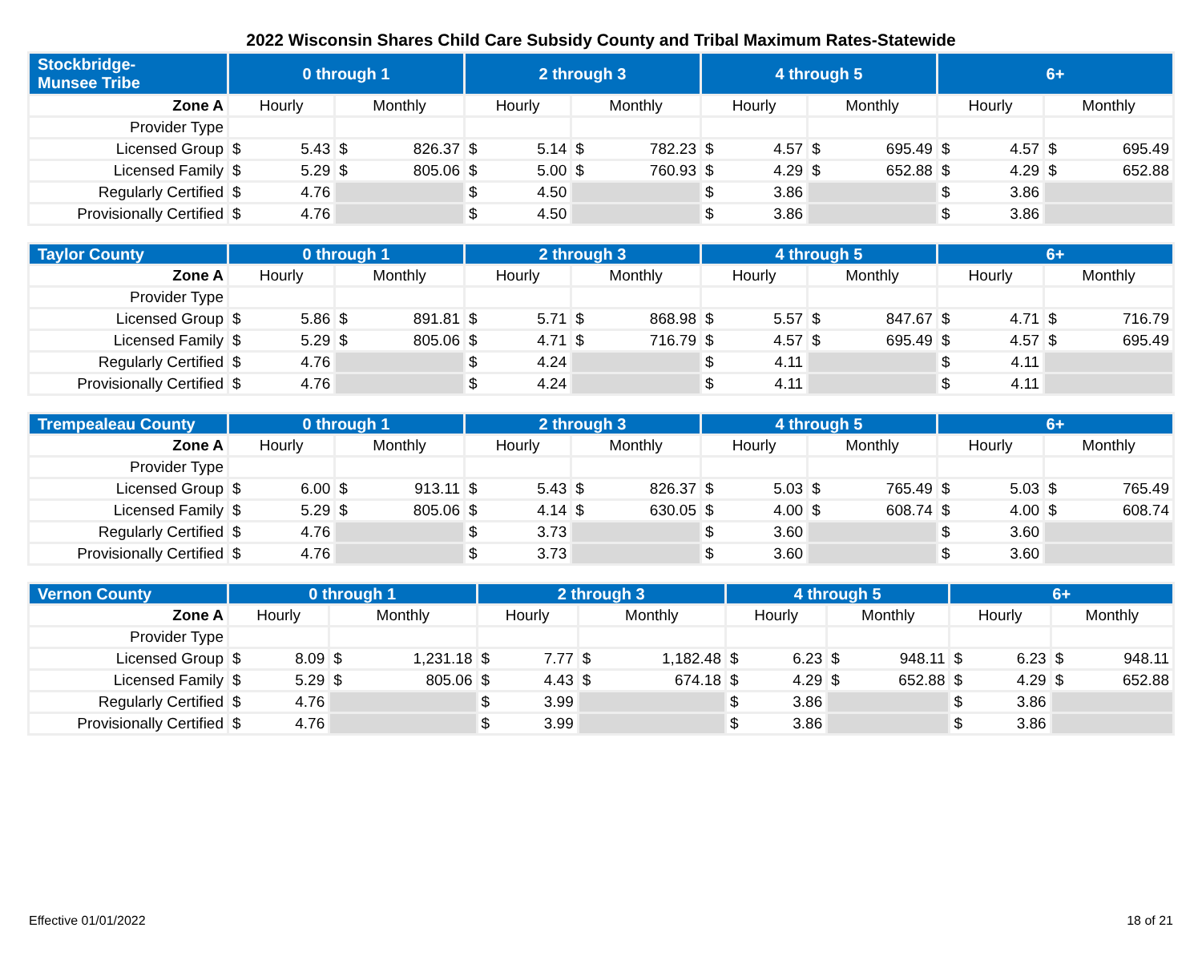2022 Wisconsin Shares Child Care Subsidy County and Tribal Maximum Rates-Statewide
| Stockbridge- Munsee Tribe | 0 through 1 | | 2 through 3 | | 4 through 5 | | 6+ | |
| --- | --- | --- | --- | --- | --- | --- | --- | --- |
| Zone A | Hourly | Monthly | Hourly | Monthly | Hourly | Monthly | Hourly | Monthly |
| Provider Type | | | | | | | | |
| Licensed Group | $ 5.43 | $ 826.37 | $ 5.14 | $ 782.23 | $ 4.57 | $ 695.49 | $ 4.57 | $ 695.49 |
| Licensed Family | $ 5.29 | $ 805.06 | $ 5.00 | $ 760.93 | $ 4.29 | $ 652.88 | $ 4.29 | $ 652.88 |
| Regularly Certified | $ 4.76 | | $ 4.50 | | $ 3.86 | | $ 3.86 | |
| Provisionally Certified | $ 4.76 | | $ 4.50 | | $ 3.86 | | $ 3.86 | |
| Taylor County | 0 through 1 | | 2 through 3 | | 4 through 5 | | 6+ | |
| --- | --- | --- | --- | --- | --- | --- | --- | --- |
| Zone A | Hourly | Monthly | Hourly | Monthly | Hourly | Monthly | Hourly | Monthly |
| Provider Type | | | | | | | | |
| Licensed Group | $ 5.86 | $ 891.81 | $ 5.71 | $ 868.98 | $ 5.57 | $ 847.67 | $ 4.71 | $ 716.79 |
| Licensed Family | $ 5.29 | $ 805.06 | $ 4.71 | $ 716.79 | $ 4.57 | $ 695.49 | $ 4.57 | $ 695.49 |
| Regularly Certified | $ 4.76 | | $ 4.24 | | $ 4.11 | | $ 4.11 | |
| Provisionally Certified | $ 4.76 | | $ 4.24 | | $ 4.11 | | $ 4.11 | |
| Trempealeau County | 0 through 1 | | 2 through 3 | | 4 through 5 | | 6+ | |
| --- | --- | --- | --- | --- | --- | --- | --- | --- |
| Zone A | Hourly | Monthly | Hourly | Monthly | Hourly | Monthly | Hourly | Monthly |
| Provider Type | | | | | | | | |
| Licensed Group | $ 6.00 | $ 913.11 | $ 5.43 | $ 826.37 | $ 5.03 | $ 765.49 | $ 5.03 | $ 765.49 |
| Licensed Family | $ 5.29 | $ 805.06 | $ 4.14 | $ 630.05 | $ 4.00 | $ 608.74 | $ 4.00 | $ 608.74 |
| Regularly Certified | $ 4.76 | | $ 3.73 | | $ 3.60 | | $ 3.60 | |
| Provisionally Certified | $ 4.76 | | $ 3.73 | | $ 3.60 | | $ 3.60 | |
| Vernon County | 0 through 1 | | 2 through 3 | | 4 through 5 | | 6+ | |
| --- | --- | --- | --- | --- | --- | --- | --- | --- |
| Zone A | Hourly | Monthly | Hourly | Monthly | Hourly | Monthly | Hourly | Monthly |
| Provider Type | | | | | | | | |
| Licensed Group | $ 8.09 | $ 1,231.18 | $ 7.77 | $ 1,182.48 | $ 6.23 | $ 948.11 | $ 6.23 | $ 948.11 |
| Licensed Family | $ 5.29 | $ 805.06 | $ 4.43 | $ 674.18 | $ 4.29 | $ 652.88 | $ 4.29 | $ 652.88 |
| Regularly Certified | $ 4.76 | | $ 3.99 | | $ 3.86 | | $ 3.86 | |
| Provisionally Certified | $ 4.76 | | $ 3.99 | | $ 3.86 | | $ 3.86 | |
Effective 01/01/2022 18 of 21